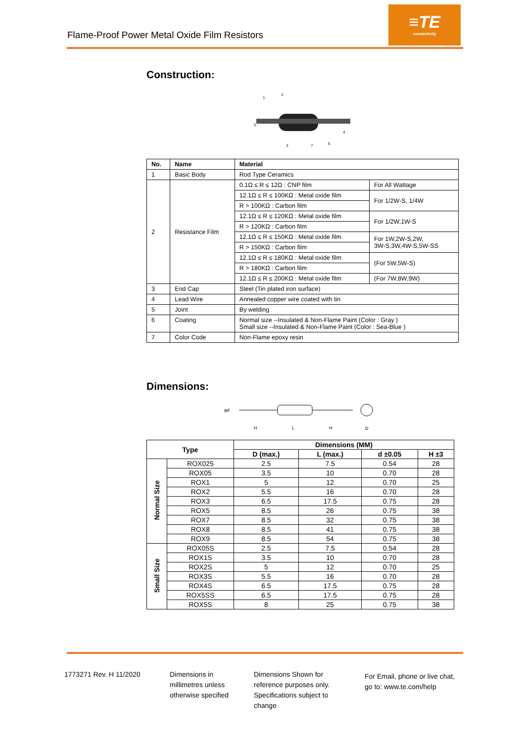≡TE
connectivity
Flame-Proof Power Metal Oxide Film Resistors
Construction:
1
2
3
4
5
6
7
| No. | Name | Material | |
| --- | --- | --- | --- |
| 1 | Basic Body | Rod Type Ceramics | |
| 2 | Resistance Film | 0.1Ω ≤ R ≤ 12Ω : CNP film | For All Wattage |
| | | 12.1Ω ≤ R ≤ 100KΩ : Metal oxide film | For 1/2W-S, 1/4W |
| | | R > 100KΩ : Carbon film | |
| | | 12.1Ω ≤ R ≤ 120KΩ : Metal oxide film | For 1/2W,1W-S |
| | | R > 120KΩ : Carbon film | |
| | | 12.1Ω ≤ R ≤ 150KΩ : Metal oxide film | For 1W,2W-S,2W, 3W-S,3W,4W-S,5W-SS |
| | | R > 150KΩ : Carbon film | |
| | | 12.1Ω ≤ R ≤ 180KΩ : Metal oxide film | (For 5W,5W-S) |
| | | R > 180KΩ : Carbon film | |
| | | 12.1Ω ≤ R ≤ 200KΩ : Metal oxide film | (For 7W,8W,9W) |
| 3 | End Cap | Steel (Tin plated iron surface) | |
| 4 | Lead Wire | Annealed copper wire coated with tin | |
| 5 | Joint | By welding | |
| 6 | Coating | Normal size --Insulated & Non-Flame Paint (Color : Gray ) Small size --Insulated & Non-Flame Paint (Color : Sea-Blue ) | |
| 7 | Color Code | Non-Flame epoxy resin | |
Dimensions:
φd
H
L
H
D
| Type | | Dimensions (MM) | | | |
| --- | --- | --- | --- | --- | --- |
| | | D (max.) | L (max.) | d ±0.05 | H ±3 |
| Normal Size | ROX025 | 2.5 | 7.5 | 0.54 | 28 |
| | ROX05 | 3.5 | 10 | 0.70 | 28 |
| | ROX1 | 5 | 12 | 0.70 | 25 |
| | ROX2 | 5.5 | 16 | 0.70 | 28 |
| | ROX3 | 6.5 | 17.5 | 0.75 | 28 |
| | ROX5 | 8.5 | 26 | 0.75 | 38 |
| | ROX7 | 8.5 | 32 | 0.75 | 38 |
| | ROX8 | 8.5 | 41 | 0.75 | 38 |
| | ROX9 | 8.5 | 54 | 0.75 | 38 |
| Small Size | ROX05S | 2.5 | 7.5 | 0.54 | 28 |
| | ROX1S | 3.5 | 10 | 0.70 | 28 |
| | ROX2S | 5 | 12 | 0.70 | 25 |
| | ROX3S | 5.5 | 16 | 0.70 | 28 |
| | ROX4S | 6.5 | 17.5 | 0.75 | 28 |
| | ROX5SS | 6.5 | 17.5 | 0.75 | 28 |
| | ROX5S | 8 | 25 | 0.75 | 38 |
1773271 Rev. H 11/2020
Dimensions in
millimetres unless
otherwise specified
Dimensions Shown for
reference purposes only.
Specifications subject to
change
For Email, phone or live chat,
go to: www.te.com/help